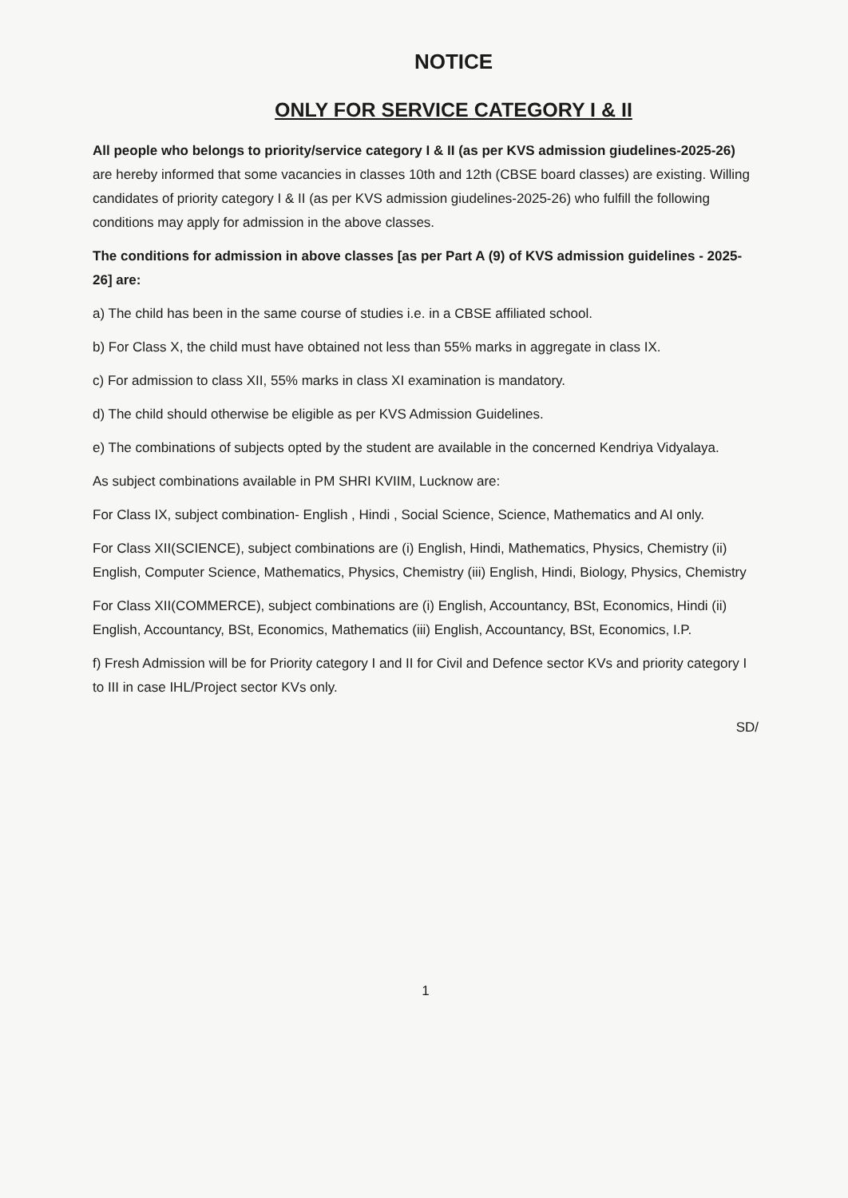NOTICE
ONLY FOR SERVICE CATEGORY I & II
All people who belongs to priority/service category I & II (as per KVS admission giudelines-2025-26) are hereby informed that some vacancies in classes 10th and 12th (CBSE board classes) are existing. Willing candidates of priority category I & II (as per KVS admission giudelines-2025-26) who fulfill the following conditions may apply for admission in the above classes.
The conditions for admission in above classes [as per Part A (9) of KVS admission guidelines - 2025-26] are:
a) The child has been in the same course of studies i.e. in a CBSE affiliated school.
b) For Class X, the child must have obtained not less than 55% marks in aggregate in class IX.
c) For admission to class XII, 55% marks in class XI examination is mandatory.
d) The child should otherwise be eligible as per KVS Admission Guidelines.
e) The combinations of subjects opted by the student are available in the concerned Kendriya Vidyalaya.
As subject combinations available in PM SHRI KVIIM, Lucknow are:
For Class IX, subject combination- English , Hindi , Social Science, Science, Mathematics and AI only.
For Class XII(SCIENCE), subject combinations are (i) English, Hindi, Mathematics, Physics, Chemistry (ii) English, Computer Science, Mathematics, Physics, Chemistry (iii) English, Hindi, Biology, Physics, Chemistry
For Class XII(COMMERCE), subject combinations are (i) English, Accountancy, BSt, Economics, Hindi (ii) English, Accountancy, BSt, Economics, Mathematics (iii) English, Accountancy, BSt, Economics, I.P.
f) Fresh Admission will be for Priority category I and II for Civil and Defence sector KVs and priority category I to III in case IHL/Project sector KVs only.
SD/
1